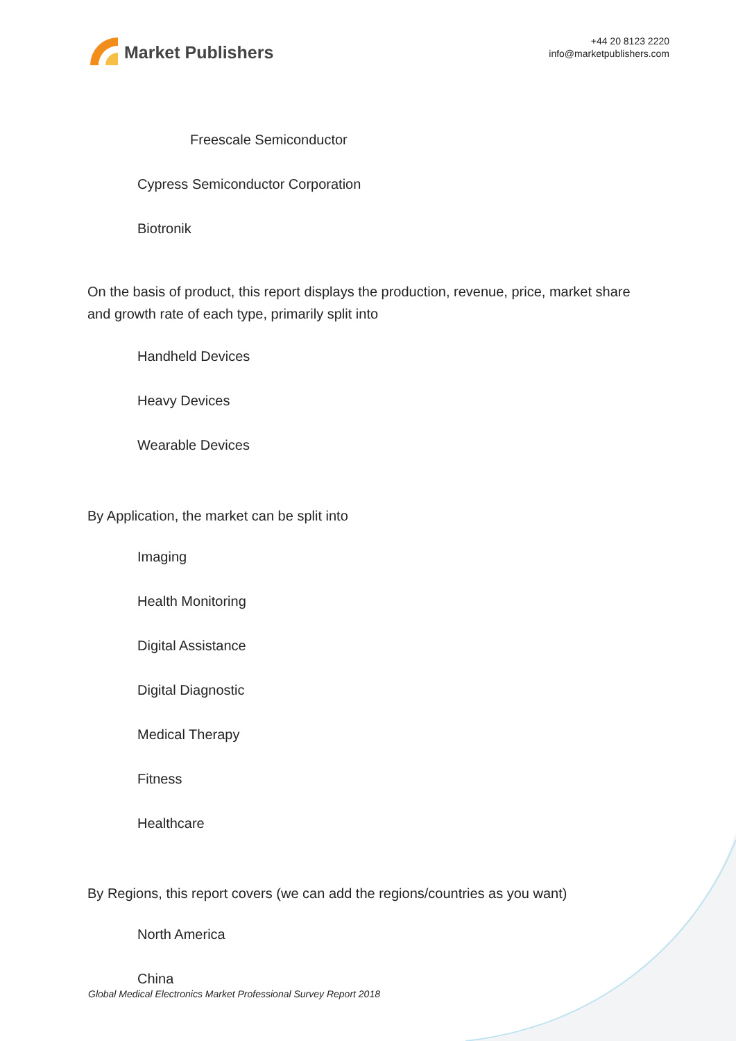Market Publishers
+44 20 8123 2220
info@marketpublishers.com
Freescale Semiconductor
Cypress Semiconductor Corporation
Biotronik
On the basis of product, this report displays the production, revenue, price, market share and growth rate of each type, primarily split into
Handheld Devices
Heavy Devices
Wearable Devices
By Application, the market can be split into
Imaging
Health Monitoring
Digital Assistance
Digital Diagnostic
Medical Therapy
Fitness
Healthcare
By Regions, this report covers (we can add the regions/countries as you want)
North America
China
Global Medical Electronics Market Professional Survey Report 2018